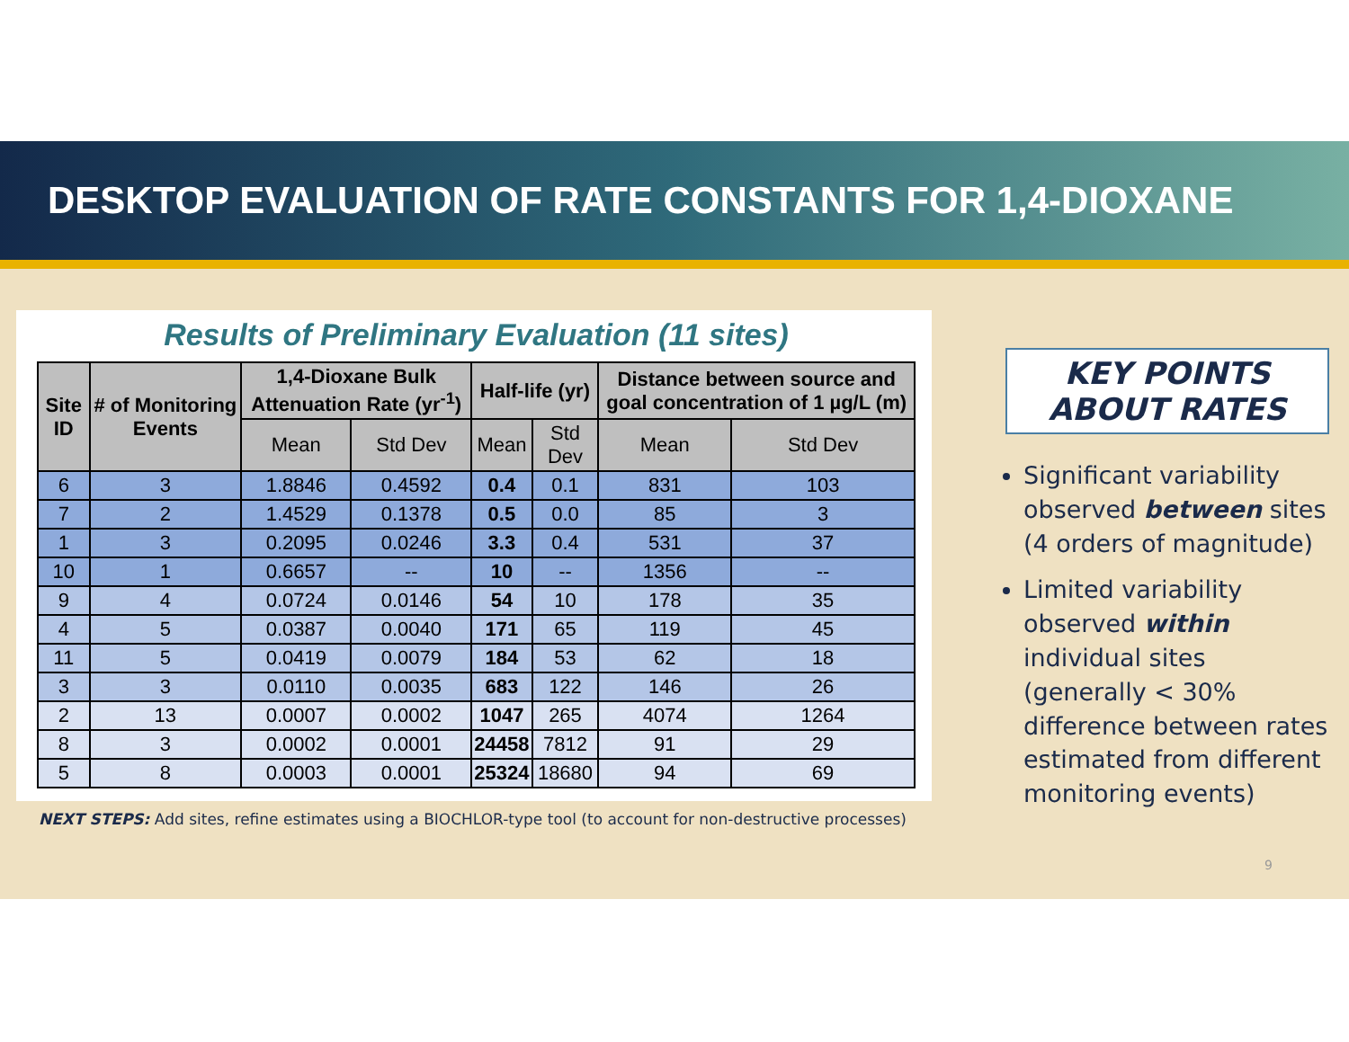DESKTOP EVALUATION OF RATE CONSTANTS FOR 1,4-DIOXANE
Results of Preliminary Evaluation (11 sites)
| Site ID | # of Monitoring Events | 1,4-Dioxane Bulk Attenuation Rate (yr<sup>-1</sup>) | | Half-life (yr) | | Distance between source and goal concentration of 1 µg/L (m) | |
| --- | --- | --- | --- | --- | --- | --- | --- |
| | | Mean | Std Dev | Mean | Std Dev | Mean | Std Dev |
| 6 | 3 | 1.8846 | 0.4592 | 0.4 | 0.1 | 831 | 103 |
| 7 | 2 | 1.4529 | 0.1378 | 0.5 | 0.0 | 85 | 3 |
| 1 | 3 | 0.2095 | 0.0246 | 3.3 | 0.4 | 531 | 37 |
| 10 | 1 | 0.6657 | -- | 10 | -- | 1356 | -- |
| 9 | 4 | 0.0724 | 0.0146 | 54 | 10 | 178 | 35 |
| 4 | 5 | 0.0387 | 0.0040 | 171 | 65 | 119 | 45 |
| 11 | 5 | 0.0419 | 0.0079 | 184 | 53 | 62 | 18 |
| 3 | 3 | 0.0110 | 0.0035 | 683 | 122 | 146 | 26 |
| 2 | 13 | 0.0007 | 0.0002 | 1047 | 265 | 4074 | 1264 |
| 8 | 3 | 0.0002 | 0.0001 | 24458 | 7812 | 91 | 29 |
| 5 | 8 | 0.0003 | 0.0001 | 25324 | 18680 | 94 | 69 |
NEXT STEPS: Add sites, refine estimates using a BIOCHLOR-type tool (to account for non-destructive processes)
KEY POINTS
ABOUT RATES
Significant variability observed between sites (4 orders of magnitude)
Limited variability observed within individual sites (generally < 30% difference between rates estimated from different monitoring events)
9